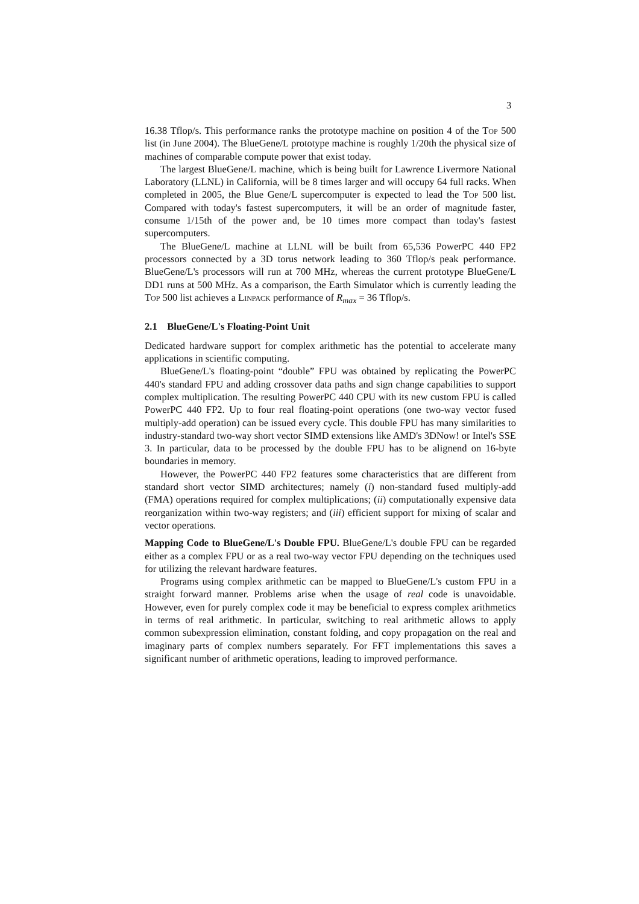3
16.38 Tflop/s. This performance ranks the prototype machine on position 4 of the Top 500 list (in June 2004). The BlueGene/L prototype machine is roughly 1/20th the physical size of machines of comparable compute power that exist today.
The largest BlueGene/L machine, which is being built for Lawrence Livermore National Laboratory (LLNL) in California, will be 8 times larger and will occupy 64 full racks. When completed in 2005, the Blue Gene/L supercomputer is expected to lead the Top 500 list. Compared with today's fastest supercomputers, it will be an order of magnitude faster, consume 1/15th of the power and, be 10 times more compact than today's fastest supercomputers.
The BlueGene/L machine at LLNL will be built from 65,536 PowerPC 440 FP2 processors connected by a 3D torus network leading to 360 Tflop/s peak performance. BlueGene/L's processors will run at 700 MHz, whereas the current prototype BlueGene/L DD1 runs at 500 MHz. As a comparison, the Earth Simulator which is currently leading the Top 500 list achieves a Linpack performance of R<sub>max</sub> = 36 Tflop/s.
2.1 BlueGene/L's Floating-Point Unit
Dedicated hardware support for complex arithmetic has the potential to accelerate many applications in scientific computing.
BlueGene/L's floating-point “double” FPU was obtained by replicating the PowerPC 440's standard FPU and adding crossover data paths and sign change capabilities to support complex multiplication. The resulting PowerPC 440 CPU with its new custom FPU is called PowerPC 440 FP2. Up to four real floating-point operations (one two-way vector fused multiply-add operation) can be issued every cycle. This double FPU has many similarities to industry-standard two-way short vector SIMD extensions like AMD's 3DNow! or Intel's SSE 3. In particular, data to be processed by the double FPU has to be alignend on 16-byte boundaries in memory.
However, the PowerPC 440 FP2 features some characteristics that are different from standard short vector SIMD architectures; namely (i) non-standard fused multiply-add (FMA) operations required for complex multiplications; (ii) computationally expensive data reorganization within two-way registers; and (iii) efficient support for mixing of scalar and vector operations.
Mapping Code to BlueGene/L's Double FPU. BlueGene/L's double FPU can be regarded either as a complex FPU or as a real two-way vector FPU depending on the techniques used for utilizing the relevant hardware features.
Programs using complex arithmetic can be mapped to BlueGene/L's custom FPU in a straight forward manner. Problems arise when the usage of real code is unavoidable. However, even for purely complex code it may be beneficial to express complex arithmetics in terms of real arithmetic. In particular, switching to real arithmetic allows to apply common subexpression elimination, constant folding, and copy propagation on the real and imaginary parts of complex numbers separately. For FFT implementations this saves a significant number of arithmetic operations, leading to improved performance.